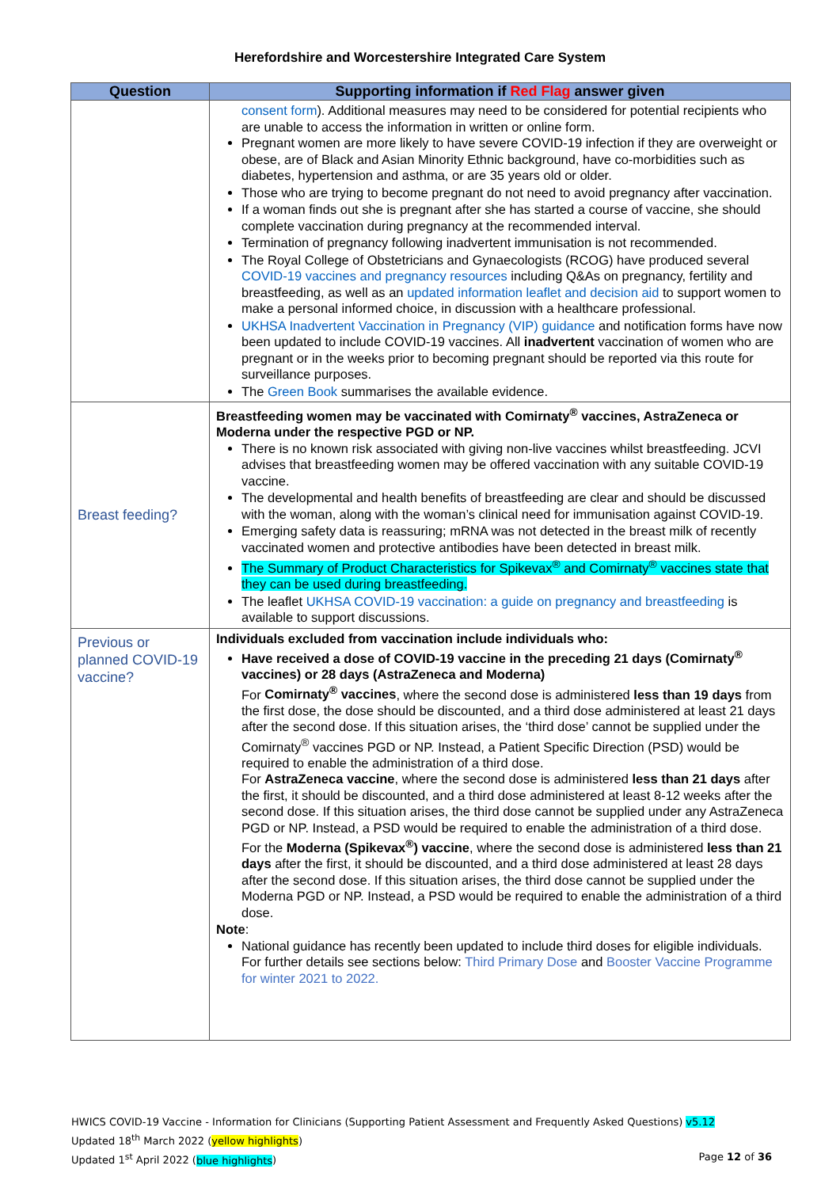Herefordshire and Worcestershire Integrated Care System
| Question | Supporting information if Red Flag answer given |
| --- | --- |
| | consent form ). Additional measures may need to be considered for potential recipients who are unable to access the information in written or online form. Pregnant women are more likely to have severe COVID-19 infection if they are overweight or obese, are of Black and Asian Minority Ethnic background, have co-morbidities such as diabetes, hypertension and asthma, or are 35 years old or older. Those who are trying to become pregnant do not need to avoid pregnancy after vaccination. If a woman finds out she is pregnant after she has started a course of vaccine, she should complete vaccination during pregnancy at the recommended interval. Termination of pregnancy following inadvertent immunisation is not recommended. The Royal College of Obstetricians and Gynaecologists (RCOG) have produced several COVID-19 vaccines and pregnancy resources including Q&As on pregnancy, fertility and breastfeeding, as well as an updated information leaflet and decision aid to support women to make a personal informed choice, in discussion with a healthcare professional. UKHSA Inadvertent Vaccination in Pregnancy (VIP) guidance and notification forms have now been updated to include COVID-19 vaccines. All inadvertent vaccination of women who are pregnant or in the weeks prior to becoming pregnant should be reported via this route for surveillance purposes. The Green Book summarises the available evidence. |
| Breast feeding? | Breastfeeding women may be vaccinated with Comirnaty<sup>®</sup> vaccines, AstraZeneca or Moderna under the respective PGD or NP. There is no known risk associated with giving non-live vaccines whilst breastfeeding. JCVI advises that breastfeeding women may be offered vaccination with any suitable COVID-19 vaccine. The developmental and health benefits of breastfeeding are clear and should be discussed with the woman, along with the woman’s clinical need for immunisation against COVID-19. Emerging safety data is reassuring; mRNA was not detected in the breast milk of recently vaccinated women and protective antibodies have been detected in breast milk. The Summary of Product Characteristics for Spikevax<sup>®</sup> and Comirnaty<sup>®</sup> vaccines state that they can be used during breastfeeding. The leaflet UKHSA COVID-19 vaccination: a guide on pregnancy and breastfeeding is available to support discussions. |
| Previous or planned COVID-19 vaccine? | Individuals excluded from vaccination include individuals who: Have received a dose of COVID-19 vaccine in the preceding 21 days (Comirnaty<sup>®</sup> vaccines) or 28 days (AstraZeneca and Moderna) For Comirnaty<sup>®</sup> vaccines , where the second dose is administered less than 19 days from the first dose, the dose should be discounted, and a third dose administered at least 21 days after the second dose. If this situation arises, the ‘third dose’ cannot be supplied under the Comirnaty<sup>®</sup> vaccines PGD or NP. Instead, a Patient Specific Direction (PSD) would be required to enable the administration of a third dose. For AstraZeneca vaccine , where the second dose is administered less than 21 days after the first, it should be discounted, and a third dose administered at least 8-12 weeks after the second dose. If this situation arises, the third dose cannot be supplied under any AstraZeneca PGD or NP. Instead, a PSD would be required to enable the administration of a third dose. For the Moderna (Spikevax<sup>®</sup>) vaccine , where the second dose is administered less than 21 days after the first, it should be discounted, and a third dose administered at least 28 days after the second dose. If this situation arises, the third dose cannot be supplied under the Moderna PGD or NP. Instead, a PSD would be required to enable the administration of a third dose. Note : National guidance has recently been updated to include third doses for eligible individuals. For further details see sections below: Third Primary Dose and Booster Vaccine Programme for winter 2021 to 2022. |
HWICS COVID-19 Vaccine - Information for Clinicians (Supporting Patient Assessment and Frequently Asked Questions) v5.12
Updated 18<sup>th</sup> March 2022 (yellow highlights)
Page 12 of 36 Updated 1<sup>st</sup> April 2022 (blue highlights)